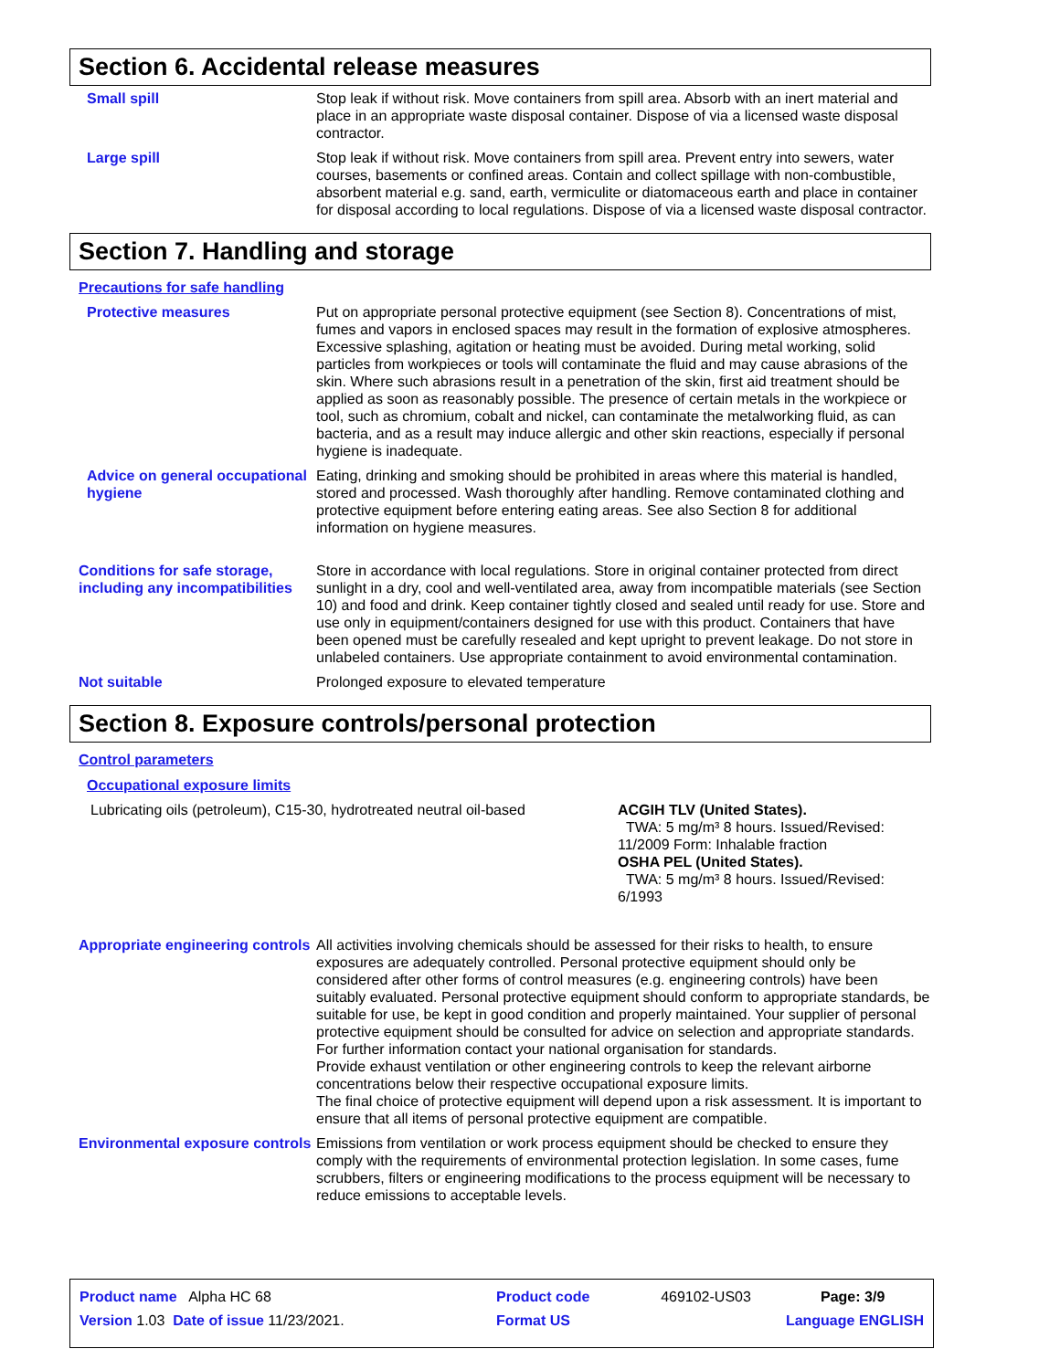Section 6. Accidental release measures
Small spill Stop leak if without risk. Move containers from spill area. Absorb with an inert material and place in an appropriate waste disposal container. Dispose of via a licensed waste disposal contractor.
Large spill Stop leak if without risk. Move containers from spill area. Prevent entry into sewers, water courses, basements or confined areas. Contain and collect spillage with non-combustible, absorbent material e.g. sand, earth, vermiculite or diatomaceous earth and place in container for disposal according to local regulations. Dispose of via a licensed waste disposal contractor.
Section 7. Handling and storage
Precautions for safe handling
Protective measures Put on appropriate personal protective equipment (see Section 8). Concentrations of mist, fumes and vapors in enclosed spaces may result in the formation of explosive atmospheres. Excessive splashing, agitation or heating must be avoided. During metal working, solid particles from workpieces or tools will contaminate the fluid and may cause abrasions of the skin. Where such abrasions result in a penetration of the skin, first aid treatment should be applied as soon as reasonably possible. The presence of certain metals in the workpiece or tool, such as chromium, cobalt and nickel, can contaminate the metalworking fluid, as can bacteria, and as a result may induce allergic and other skin reactions, especially if personal hygiene is inadequate.
Advice on general occupational hygiene
Eating, drinking and smoking should be prohibited in areas where this material is handled, stored and processed. Wash thoroughly after handling. Remove contaminated clothing and protective equipment before entering eating areas. See also Section 8 for additional information on hygiene measures.
Conditions for safe storage, including any incompatibilities
Store in accordance with local regulations. Store in original container protected from direct sunlight in a dry, cool and well-ventilated area, away from incompatible materials (see Section 10) and food and drink. Keep container tightly closed and sealed until ready for use. Store and use only in equipment/containers designed for use with this product. Containers that have been opened must be carefully resealed and kept upright to prevent leakage. Do not store in unlabeled containers. Use appropriate containment to avoid environmental contamination.
Not suitable Prolonged exposure to elevated temperature
Section 8. Exposure controls/personal protection
Control parameters
Occupational exposure limits
Lubricating oils (petroleum), C15-30, hydrotreated neutral oil-based
ACGIH TLV (United States).
TWA: 5 mg/m³ 8 hours. Issued/Revised: 11/2009 Form: Inhalable fraction
OSHA PEL (United States).
TWA: 5 mg/m³ 8 hours. Issued/Revised: 6/1993
Appropriate engineering controls
All activities involving chemicals should be assessed for their risks to health, to ensure exposures are adequately controlled. Personal protective equipment should only be considered after other forms of control measures (e.g. engineering controls) have been suitably evaluated. Personal protective equipment should conform to appropriate standards, be suitable for use, be kept in good condition and properly maintained. Your supplier of personal protective equipment should be consulted for advice on selection and appropriate standards. For further information contact your national organisation for standards.
Provide exhaust ventilation or other engineering controls to keep the relevant airborne concentrations below their respective occupational exposure limits.
The final choice of protective equipment will depend upon a risk assessment. It is important to ensure that all items of personal protective equipment are compatible.
Environmental exposure controls
Emissions from ventilation or work process equipment should be checked to ensure they comply with the requirements of environmental protection legislation. In some cases, fume scrubbers, filters or engineering modifications to the process equipment will be necessary to reduce emissions to acceptable levels.
| Product name Alpha HC 68 | | Product code | 469102-US03 | Page: 3/9 |
| Version 1.03 Date of issue 11/23/2021. | | Format US | Language ENGLISH | |